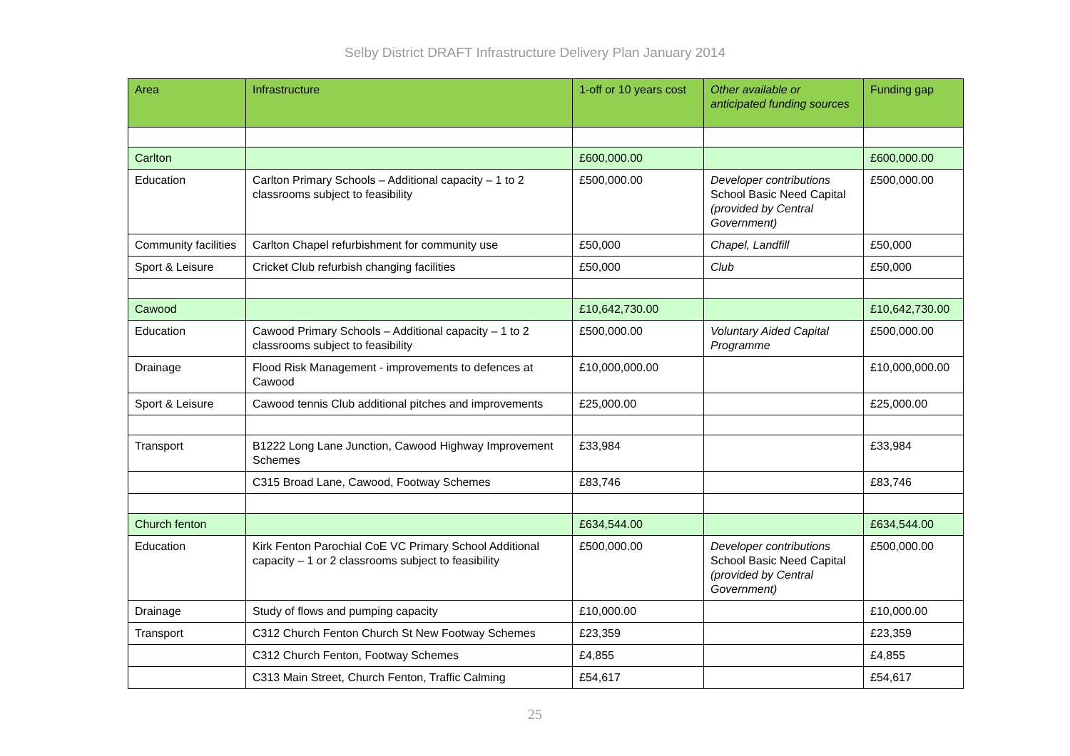Selby District DRAFT Infrastructure Delivery Plan January 2014
| Area | Infrastructure | 1-off or 10 years cost | Other available or anticipated funding sources | Funding gap |
| --- | --- | --- | --- | --- |
| Carlton | | £600,000.00 | | £600,000.00 |
| Education | Carlton Primary Schools – Additional capacity – 1 to 2 classrooms subject to feasibility | £500,000.00 | Developer contributions School Basic Need Capital (provided by Central Government) | £500,000.00 |
| Community facilities | Carlton Chapel refurbishment for community use | £50,000 | Chapel, Landfill | £50,000 |
| Sport & Leisure | Cricket Club refurbish changing facilities | £50,000 | Club | £50,000 |
| Cawood | | £10,642,730.00 | | £10,642,730.00 |
| Education | Cawood Primary Schools – Additional capacity – 1 to 2 classrooms subject to feasibility | £500,000.00 | Voluntary Aided Capital Programme | £500,000.00 |
| Drainage | Flood Risk Management - improvements to defences at Cawood | £10,000,000.00 | | £10,000,000.00 |
| Sport & Leisure | Cawood tennis Club additional pitches and improvements | £25,000.00 | | £25,000.00 |
| Transport | B1222 Long Lane Junction, Cawood Highway Improvement Schemes | £33,984 | | £33,984 |
| | C315 Broad Lane, Cawood, Footway Schemes | £83,746 | | £83,746 |
| Church fenton | | £634,544.00 | | £634,544.00 |
| Education | Kirk Fenton Parochial CoE VC Primary School Additional capacity – 1 or 2 classrooms subject to feasibility | £500,000.00 | Developer contributions School Basic Need Capital (provided by Central Government) | £500,000.00 |
| Drainage | Study of flows and pumping capacity | £10,000.00 | | £10,000.00 |
| Transport | C312 Church Fenton Church St New Footway Schemes | £23,359 | | £23,359 |
| | C312 Church Fenton, Footway Schemes | £4,855 | | £4,855 |
| | C313 Main Street, Church Fenton, Traffic Calming | £54,617 | | £54,617 |
25